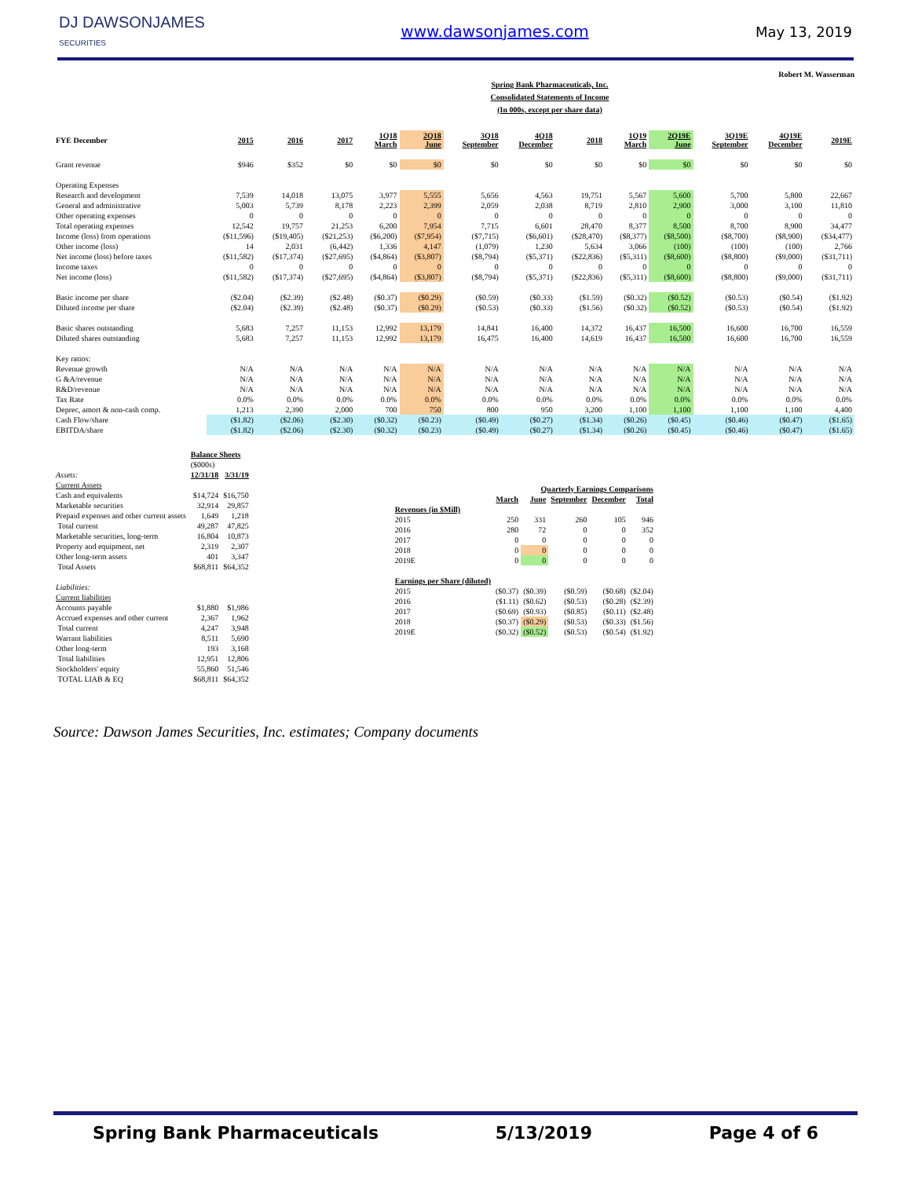DJ DAWSONJAMES
SECURITIES
www.dawsonjames.com May 13, 2019
Robert M. Wasserman
Spring Bank Pharmaceuticals, Inc.
Consolidated Statements of Income
(In 000s, except per share data)
| FYE December | 2015 | 2016 | 2017 | 1Q18 March | 2Q18 June | 3Q18 September | 4Q18 December | 2018 | 1Q19 March | 2Q19E June | 3Q19E September | 4Q19E December | 2019E |
| --- | --- | --- | --- | --- | --- | --- | --- | --- | --- | --- | --- | --- | --- |
| Grant revenue | $946 | $352 | $0 | $0 | $0 | $0 | $0 | $0 | $0 | $0 | $0 | $0 | $0 |
| Operating Expenses | | | | | | | | | | | | | |
| Research and development | 7,539 | 14,018 | 13,075 | 3,977 | 5,555 | 5,656 | 4,563 | 19,751 | 5,567 | 5,600 | 5,700 | 5,800 | 22,667 |
| General and administrative | 5,003 | 5,739 | 8,178 | 2,223 | 2,399 | 2,059 | 2,038 | 8,719 | 2,810 | 2,900 | 3,000 | 3,100 | 11,810 |
| Other operating expenses | 0 | 0 | 0 | 0 | 0 | 0 | 0 | 0 | 0 | 0 | 0 | 0 | 0 |
| Total operating expenses | 12,542 | 19,757 | 21,253 | 6,200 | 7,954 | 7,715 | 6,601 | 28,470 | 8,377 | 8,500 | 8,700 | 8,900 | 34,477 |
| Income (loss) from operations | ($11,596) | ($19,405) | ($21,253) | ($6,200) | ($7,954) | ($7,715) | ($6,601) | ($28,470) | ($8,377) | ($8,500) | ($8,700) | ($8,900) | ($34,477) |
| Other income (loss) | 14 | 2,031 | (6,442) | 1,336 | 4,147 | (1,079) | 1,230 | 5,634 | 3,066 | (100) | (100) | (100) | 2,766 |
| Net income (loss) before taxes | ($11,582) | ($17,374) | ($27,695) | ($4,864) | ($3,807) | ($8,794) | ($5,371) | ($22,836) | ($5,311) | ($8,600) | ($8,800) | ($9,000) | ($31,711) |
| Income taxes | 0 | 0 | 0 | 0 | 0 | 0 | 0 | 0 | 0 | 0 | 0 | 0 | 0 |
| Net income (loss) | ($11,582) | ($17,374) | ($27,695) | ($4,864) | ($3,807) | ($8,794) | ($5,371) | ($22,836) | ($5,311) | ($8,600) | ($8,800) | ($9,000) | ($31,711) |
| Basic income per share | ($2.04) | ($2.39) | ($2.48) | ($0.37) | ($0.29) | ($0.59) | ($0.33) | ($1.59) | ($0.32) | ($0.52) | ($0.53) | ($0.54) | ($1.92) |
| Diluted income per share | ($2.04) | ($2.39) | ($2.48) | ($0.37) | ($0.29) | ($0.53) | ($0.33) | ($1.56) | ($0.32) | ($0.52) | ($0.53) | ($0.54) | ($1.92) |
| Basic shares outstanding | 5,683 | 7,257 | 11,153 | 12,992 | 13,179 | 14,841 | 16,400 | 14,372 | 16,437 | 16,500 | 16,600 | 16,700 | 16,559 |
| Diluted shares outstanding | 5,683 | 7,257 | 11,153 | 12,992 | 13,179 | 16,475 | 16,400 | 14,619 | 16,437 | 16,500 | 16,600 | 16,700 | 16,559 |
| Key ratios: | | | | | | | | | | | | | |
| Revenue growth | N/A | N/A | N/A | N/A | N/A | N/A | N/A | N/A | N/A | N/A | N/A | N/A | N/A |
| G &A/revenue | N/A | N/A | N/A | N/A | N/A | N/A | N/A | N/A | N/A | N/A | N/A | N/A | N/A |
| R&D/revenue | N/A | N/A | N/A | N/A | N/A | N/A | N/A | N/A | N/A | N/A | N/A | N/A | N/A |
| Tax Rate | 0.0% | 0.0% | 0.0% | 0.0% | 0.0% | 0.0% | 0.0% | 0.0% | 0.0% | 0.0% | 0.0% | 0.0% | 0.0% |
| Deprec, amort & non-cash comp. | 1,213 | 2,390 | 2,000 | 700 | 750 | 800 | 950 | 3,200 | 1,100 | 1,100 | 1,100 | 1,100 | 4,400 |
| Cash Flow/share | ($1.82) | ($2.06) | ($2.30) | ($0.32) | ($0.23) | ($0.49) | ($0.27) | ($1.34) | ($0.26) | ($0.45) | ($0.46) | ($0.47) | ($1.65) |
| EBITDA/share | ($1.82) | ($2.06) | ($2.30) | ($0.32) | ($0.23) | ($0.49) | ($0.27) | ($1.34) | ($0.26) | ($0.45) | ($0.46) | ($0.47) | ($1.65) |
| | Balance Sheets | |
| | ($000s) | |
| Assets: | 12/31/18 | 3/31/19 |
| Current Assets | | |
| Cash and equivalents | $14,724 | $16,750 |
| Marketable securities | 32,914 | 29,857 |
| Prepaid expenses and other current assets | 1,649 | 1,218 |
| Total current | 49,287 | 47,825 |
| Marketable securities, long-term | 16,804 | 10,873 |
| Property and equipment, net | 2,319 | 2,307 |
| Other long-term assets | 401 | 3,347 |
| Total Assets | $68,811 | $64,352 |
| Liabilities: | | |
| Current liabilities | | |
| Accounts payable | $1,880 | $1,986 |
| Accrued expenses and other current | 2,367 | 1,962 |
| Total current | 4,247 | 3,948 |
| Warrant liabilities | 8,511 | 5,690 |
| Other long-term | 193 | 3,168 |
| Total liabilities | 12,951 | 12,806 |
| Stockholders' equity | 55,860 | 51,546 |
| TOTAL LIAB & EQ | $68,811 | $64,352 |
| | Quarterly Earnings Comparisons | | | | |
| | March | June | September | December | Total |
| Revenues (in $Mill) | | | | | |
| 2015 | 250 | 331 | 260 | 105 | 946 |
| 2016 | 280 | 72 | 0 | 0 | 352 |
| 2017 | 0 | 0 | 0 | 0 | 0 |
| 2018 | 0 | 0 | 0 | 0 | 0 |
| 2019E | 0 | 0 | 0 | 0 | 0 |
| Earnings per Share (diluted) | | | | | |
| 2015 | ($0.37) | ($0.39) | ($0.59) | ($0.68) | ($2.04) |
| 2016 | ($1.11) | ($0.62) | ($0.53) | ($0.28) | ($2.39) |
| 2017 | ($0.69) | ($0.93) | ($0.85) | ($0.11) | ($2.48) |
| 2018 | ($0.37) | ($0.29) | ($0.53) | ($0.33) | ($1.56) |
| 2019E | ($0.32) | ($0.52) | ($0.53) | ($0.54) | ($1.92) |
Source: Dawson James Securities, Inc. estimates; Company documents
Spring Bank Pharmaceuticals 5/13/2019 Page 4 of 6